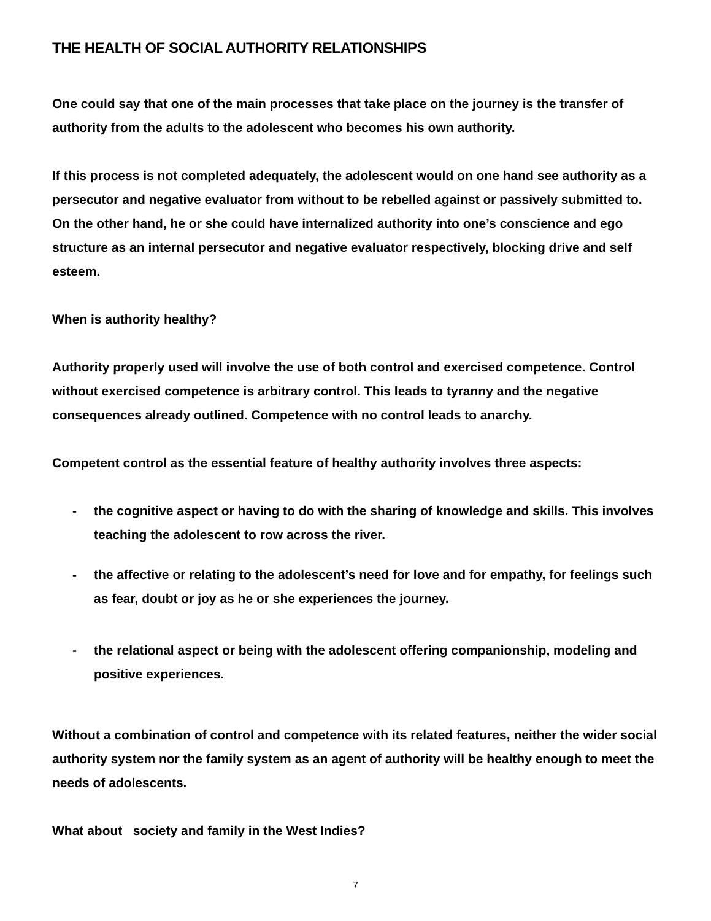THE HEALTH OF SOCIAL AUTHORITY RELATIONSHIPS
One could say that one of the main processes that take place on the journey is the transfer of authority from the adults to the adolescent who becomes his own authority.
If this process is not completed adequately, the adolescent would on one hand see authority as a persecutor and negative evaluator from without to be rebelled against or passively submitted to. On the other hand, he or she could have internalized authority into one’s conscience and ego structure as an internal persecutor and negative evaluator respectively, blocking drive and self esteem.
When is authority healthy?
Authority properly used will involve the use of both control and exercised competence. Control without exercised competence is arbitrary control. This leads to tyranny and the negative consequences already outlined. Competence with no control leads to anarchy.
Competent control as the essential feature of healthy authority involves three aspects:
- the cognitive aspect or having to do with the sharing of knowledge and skills. This involves teaching the adolescent to row across the river.
- the affective or relating to the adolescent’s need for love and for empathy, for feelings such as fear, doubt or joy as he or she experiences the journey.
- the relational aspect or being with the adolescent offering companionship, modeling and positive experiences.
Without a combination of control and competence with its related features, neither the wider social authority system nor the family system as an agent of authority will be healthy enough to meet the needs of adolescents.
What about society and family in the West Indies?
7